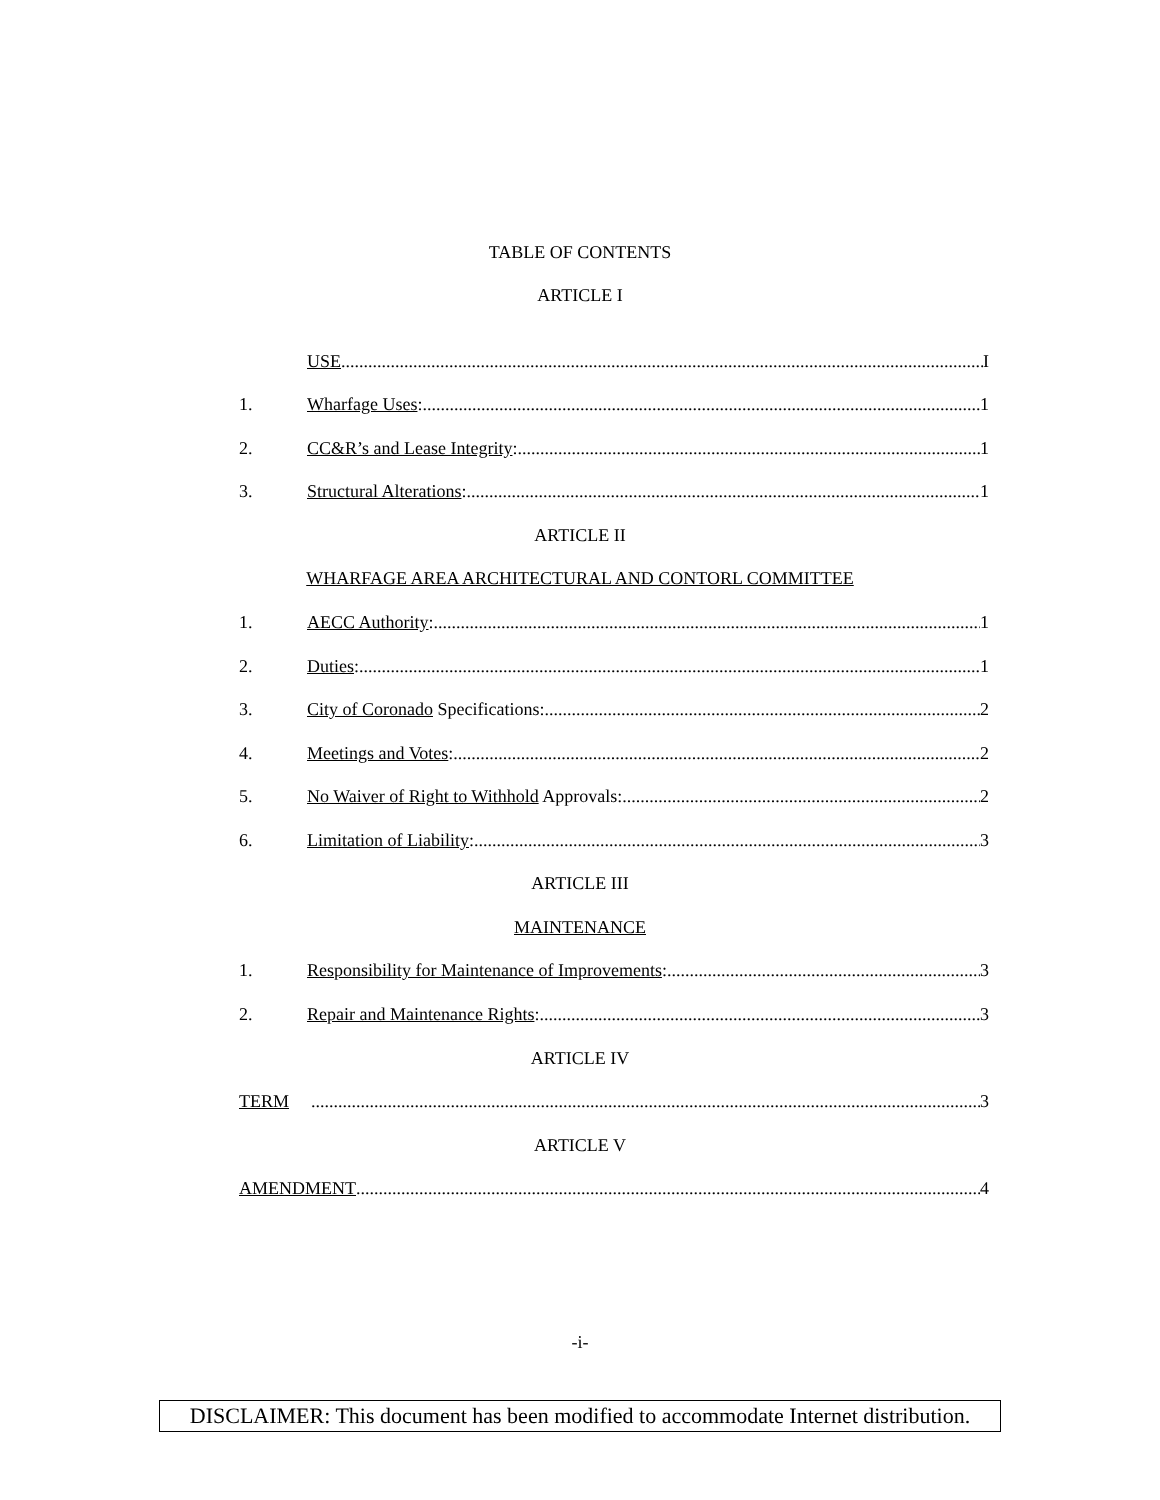TABLE OF CONTENTS
ARTICLE I
USE I
1. Wharfage Uses: 1
2. CC&R’s and Lease Integrity: 1
3. Structural Alterations: 1
ARTICLE II
WHARFAGE AREA ARCHITECTURAL AND CONTORL COMMITTEE
1. AECC Authority: 1
2. Duties: 1
3. City of Coronado Specifications: 2
4. Meetings and Votes: 2
5. No Waiver of Right to Withhold Approvals: 2
6. Limitation of Liability: 3
ARTICLE III
MAINTENANCE
1. Responsibility for Maintenance of Improvements: 3
2. Repair and Maintenance Rights: 3
ARTICLE IV
TERM 3
ARTICLE V
AMENDMENT 4
-i-
DISCLAIMER: This document has been modified to accommodate Internet distribution.